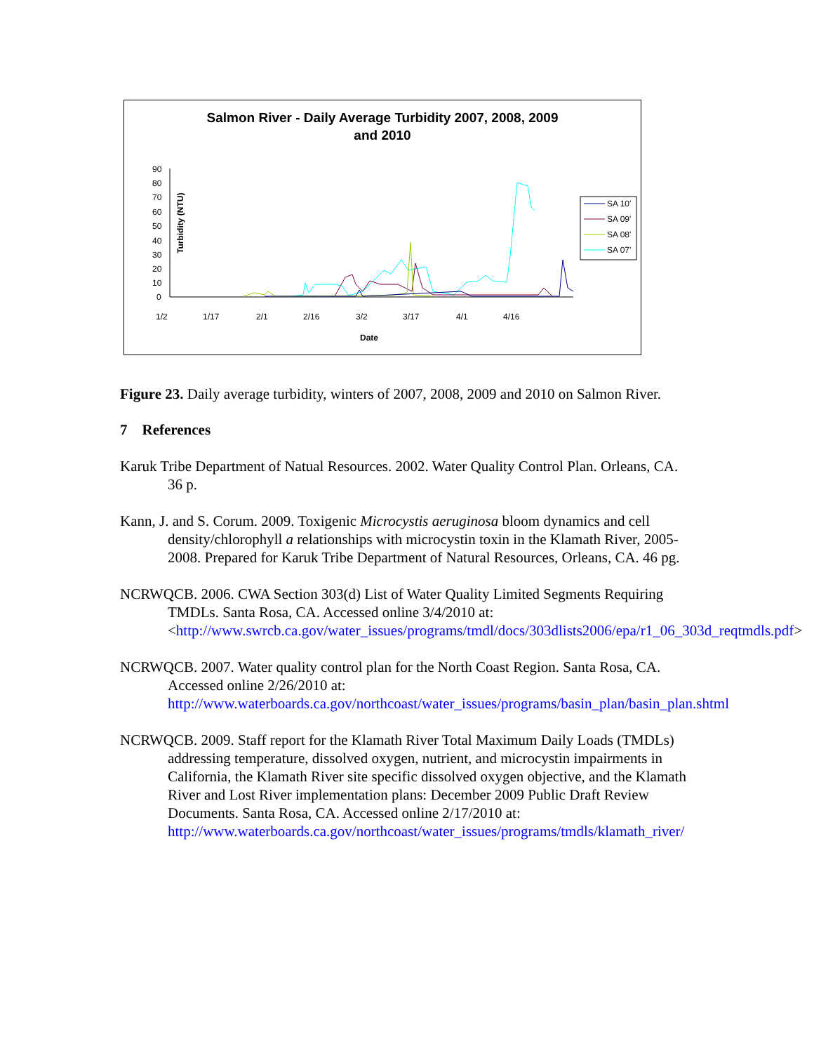Salmon River - Daily Average Turbidity 2007, 2008, 2009
and 2010
Turbidity (NTU)
90
80
70
60
50
40
30
20
10
0
1/2
1/17
2/1
2/16
3/2
3/17
4/1
4/16
Date
SA 10'
SA 09'
SA 08'
SA 07'
Figure 23. Daily average turbidity, winters of 2007, 2008, 2009 and 2010 on Salmon River.
7 References
Karuk Tribe Department of Natual Resources. 2002. Water Quality Control Plan. Orleans, CA. 36 p.
Kann, J. and S. Corum. 2009. Toxigenic Microcystis aeruginosa bloom dynamics and cell density/chlorophyll a relationships with microcystin toxin in the Klamath River, 2005-2008. Prepared for Karuk Tribe Department of Natural Resources, Orleans, CA. 46 pg.
NCRWQCB. 2006. CWA Section 303(d) List of Water Quality Limited Segments Requiring TMDLs. Santa Rosa, CA. Accessed online 3/4/2010 at: <http://www.swrcb.ca.gov/water_issues/programs/tmdl/docs/303dlists2006/epa/r1_06_303d_reqtmdls.pdf>
NCRWQCB. 2007. Water quality control plan for the North Coast Region. Santa Rosa, CA. Accessed online 2/26/2010 at: http://www.waterboards.ca.gov/northcoast/water_issues/programs/basin_plan/basin_plan.shtml
NCRWQCB. 2009. Staff report for the Klamath River Total Maximum Daily Loads (TMDLs) addressing temperature, dissolved oxygen, nutrient, and microcystin impairments in California, the Klamath River site specific dissolved oxygen objective, and the Klamath River and Lost River implementation plans: December 2009 Public Draft Review Documents. Santa Rosa, CA. Accessed online 2/17/2010 at: http://www.waterboards.ca.gov/northcoast/water_issues/programs/tmdls/klamath_river/